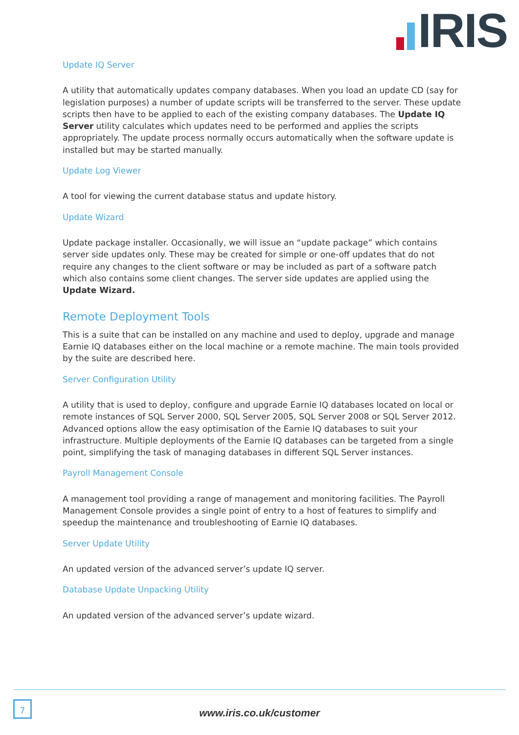IRIS
Update IQ Server
A utility that automatically updates company databases. When you load an update CD (say for legislation purposes) a number of update scripts will be transferred to the server. These update scripts then have to be applied to each of the existing company databases. The Update IQ Server utility calculates which updates need to be performed and applies the scripts appropriately. The update process normally occurs automatically when the software update is installed but may be started manually.
Update Log Viewer
A tool for viewing the current database status and update history.
Update Wizard
Update package installer. Occasionally, we will issue an “update package” which contains server side updates only. These may be created for simple or one-off updates that do not require any changes to the client software or may be included as part of a software patch which also contains some client changes. The server side updates are applied using the Update Wizard.
Remote Deployment Tools
This is a suite that can be installed on any machine and used to deploy, upgrade and manage Earnie IQ databases either on the local machine or a remote machine. The main tools provided by the suite are described here.
Server Configuration Utility
A utility that is used to deploy, configure and upgrade Earnie IQ databases located on local or remote instances of SQL Server 2000, SQL Server 2005, SQL Server 2008 or SQL Server 2012. Advanced options allow the easy optimisation of the Earnie IQ databases to suit your infrastructure. Multiple deployments of the Earnie IQ databases can be targeted from a single point, simplifying the task of managing databases in different SQL Server instances.
Payroll Management Console
A management tool providing a range of management and monitoring facilities. The Payroll Management Console provides a single point of entry to a host of features to simplify and speedup the maintenance and troubleshooting of Earnie IQ databases.
Server Update Utility
An updated version of the advanced server’s update IQ server.
Database Update Unpacking Utility
An updated version of the advanced server’s update wizard.
7
www.iris.co.uk/customer